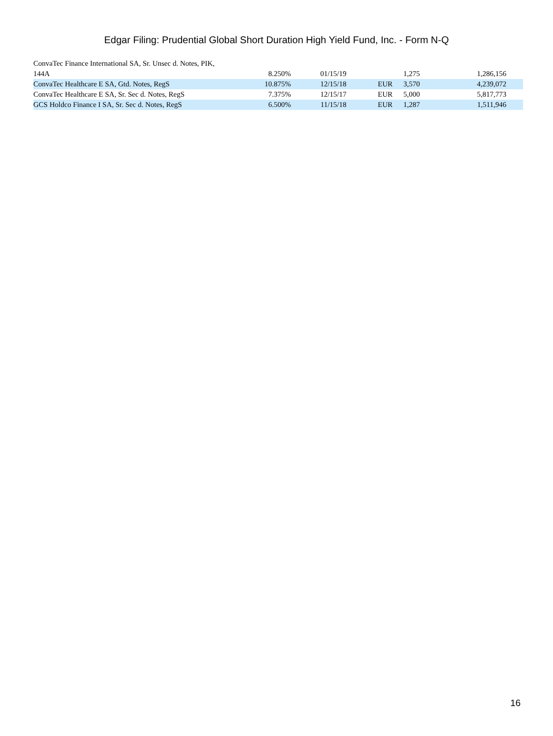Edgar Filing: Prudential Global Short Duration High Yield Fund, Inc. - Form N-Q
| ConvaTec Finance International SA, Sr. Unsec d. Notes, PIK, 144A | 8.250% | 01/15/19 | | 1,275 | 1,286,156 | |
| ConvaTec Healthcare E SA, Gtd. Notes, RegS | 10.875% | 12/15/18 | EUR | 3,570 | 4,239,072 | |
| ConvaTec Healthcare E SA, Sr. Sec d. Notes, RegS | 7.375% | 12/15/17 | EUR | 5,000 | 5,817,773 | |
| GCS Holdco Finance I SA, Sr. Sec d. Notes, RegS | 6.500% | 11/15/18 | EUR | 1,287 | 1,511,946 | |
16